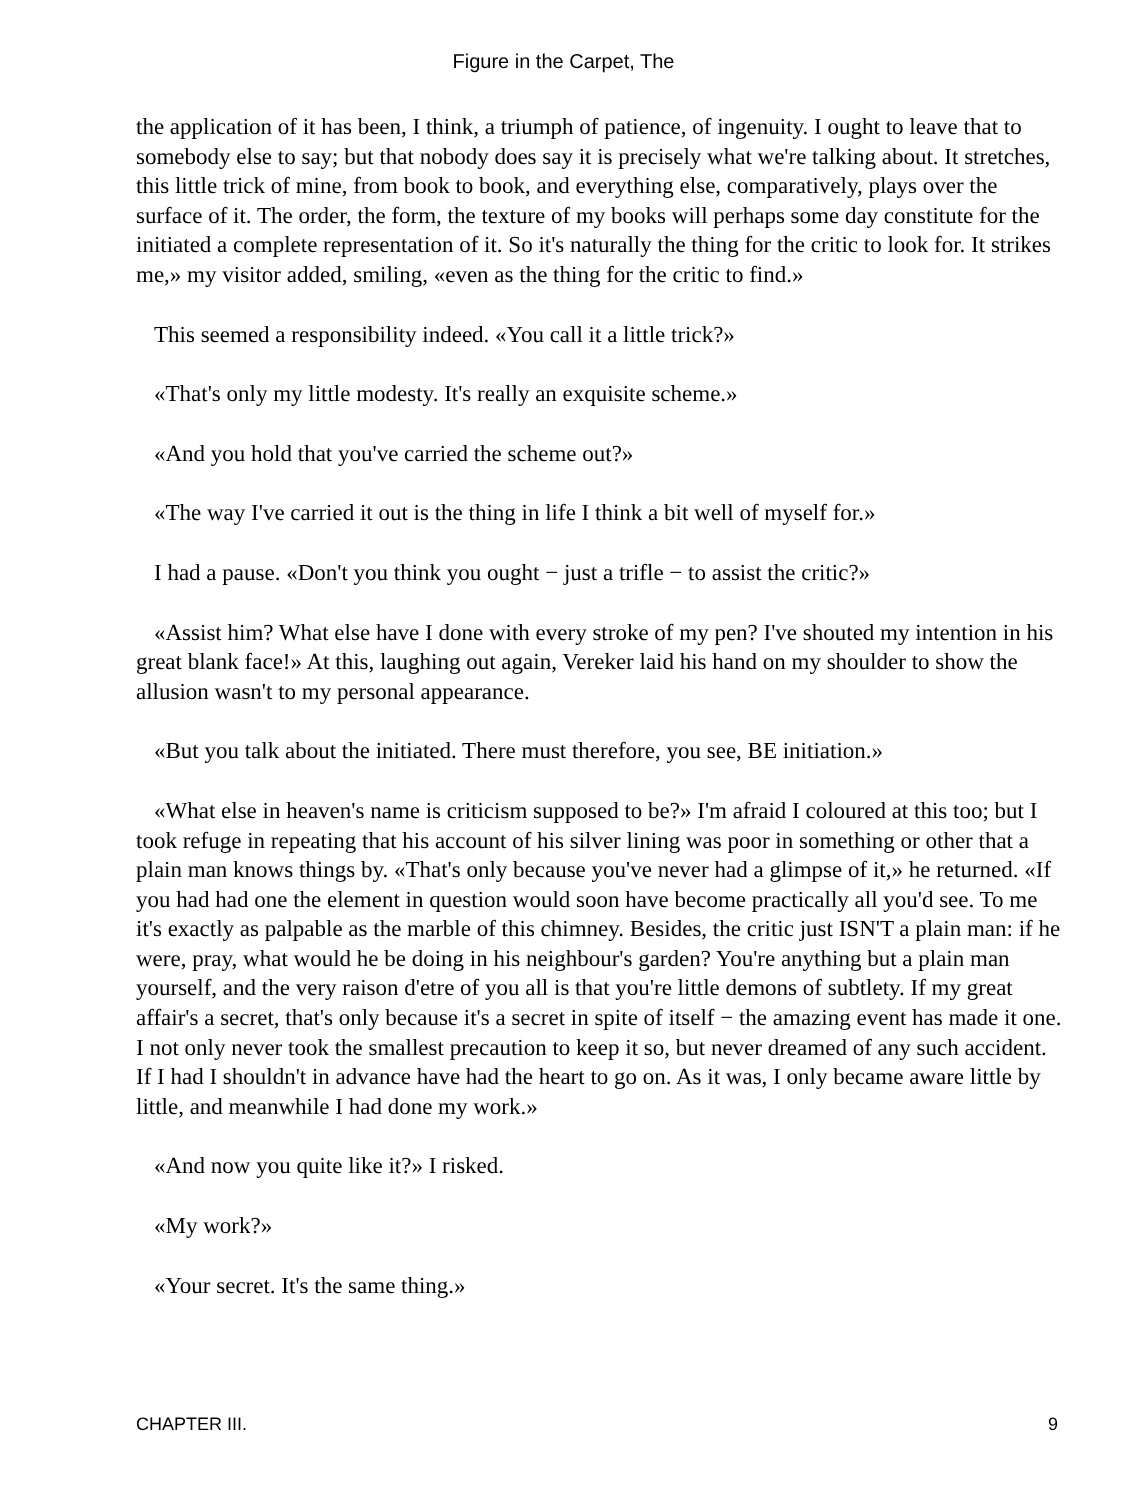Figure in the Carpet, The
the application of it has been, I think, a triumph of patience, of ingenuity. I ought to leave that to somebody else to say; but that nobody does say it is precisely what we're talking about. It stretches, this little trick of mine, from book to book, and everything else, comparatively, plays over the surface of it. The order, the form, the texture of my books will perhaps some day constitute for the initiated a complete representation of it. So it's naturally the thing for the critic to look for. It strikes me,» my visitor added, smiling, «even as the thing for the critic to find.»
This seemed a responsibility indeed. «You call it a little trick?»
«That's only my little modesty. It's really an exquisite scheme.»
«And you hold that you've carried the scheme out?»
«The way I've carried it out is the thing in life I think a bit well of myself for.»
I had a pause. «Don't you think you ought − just a trifle − to assist the critic?»
«Assist him? What else have I done with every stroke of my pen? I've shouted my intention in his great blank face!» At this, laughing out again, Vereker laid his hand on my shoulder to show the allusion wasn't to my personal appearance.
«But you talk about the initiated. There must therefore, you see, BE initiation.»
«What else in heaven's name is criticism supposed to be?» I'm afraid I coloured at this too; but I took refuge in repeating that his account of his silver lining was poor in something or other that a plain man knows things by. «That's only because you've never had a glimpse of it,» he returned. «If you had had one the element in question would soon have become practically all you'd see. To me it's exactly as palpable as the marble of this chimney. Besides, the critic just ISN'T a plain man: if he were, pray, what would he be doing in his neighbour's garden? You're anything but a plain man yourself, and the very raison d'etre of you all is that you're little demons of subtlety. If my great affair's a secret, that's only because it's a secret in spite of itself − the amazing event has made it one. I not only never took the smallest precaution to keep it so, but never dreamed of any such accident. If I had I shouldn't in advance have had the heart to go on. As it was, I only became aware little by little, and meanwhile I had done my work.»
«And now you quite like it?» I risked.
«My work?»
«Your secret. It's the same thing.»
CHAPTER III. 9